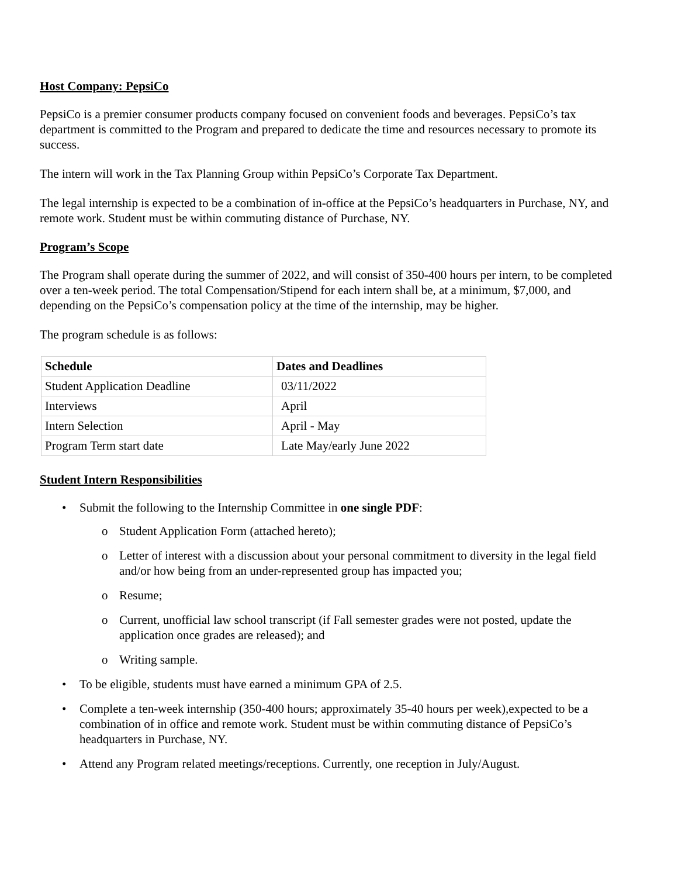Host Company: PepsiCo
PepsiCo is a premier consumer products company focused on convenient foods and beverages. PepsiCo’s tax department is committed to the Program and prepared to dedicate the time and resources necessary to promote its success.
The intern will work in the Tax Planning Group within PepsiCo’s Corporate Tax Department.
The legal internship is expected to be a combination of in-office at the PepsiCo’s headquarters in Purchase, NY, and remote work. Student must be within commuting distance of Purchase, NY.
Program’s Scope
The Program shall operate during the summer of 2022, and will consist of 350-400 hours per intern, to be completed over a ten-week period. The total Compensation/Stipend for each intern shall be, at a minimum, $7,000, and depending on the PepsiCo’s compensation policy at the time of the internship, may be higher.
The program schedule is as follows:
| Schedule | Dates and Deadlines |
| --- | --- |
| Student Application Deadline | 03/11/2022 |
| Interviews | April |
| Intern Selection | April - May |
| Program Term start date | Late May/early June 2022 |
Student Intern Responsibilities
• Submit the following to the Internship Committee in one single PDF:
o Student Application Form (attached hereto);
o Letter of interest with a discussion about your personal commitment to diversity in the legal field and/or how being from an under-represented group has impacted you;
o Resume;
o Current, unofficial law school transcript (if Fall semester grades were not posted, update the application once grades are released); and
o Writing sample.
• To be eligible, students must have earned a minimum GPA of 2.5.
• Complete a ten-week internship (350-400 hours; approximately 35-40 hours per week),expected to be a combination of in office and remote work. Student must be within commuting distance of PepsiCo’s headquarters in Purchase, NY.
• Attend any Program related meetings/receptions. Currently, one reception in July/August.